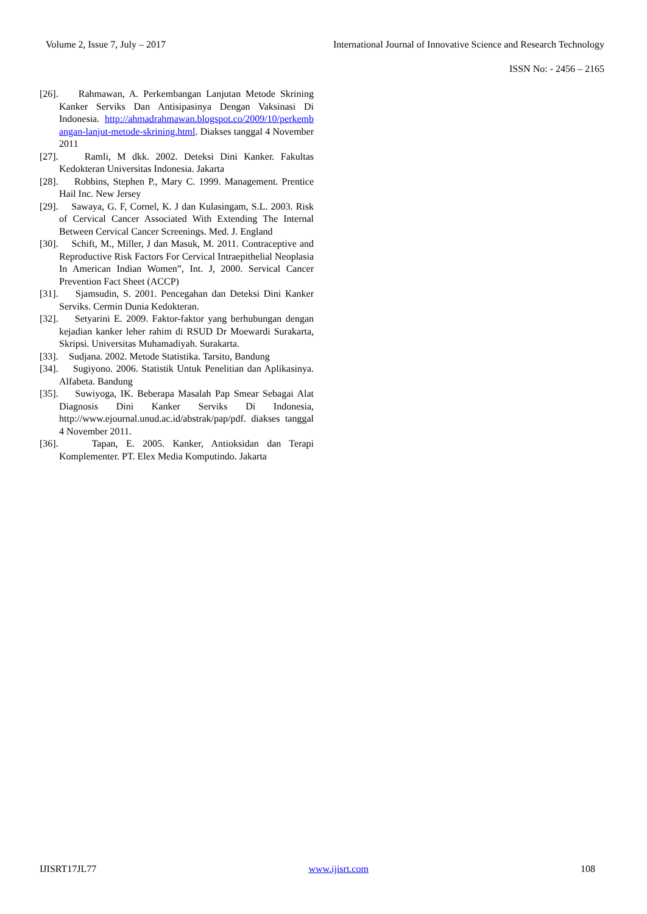Volume 2, Issue 7, July – 2017 International Journal of Innovative Science and Research Technology
ISSN No: - 2456 – 2165
[26]. Rahmawan, A. Perkembangan Lanjutan Metode Skrining Kanker Serviks Dan Antisipasinya Dengan Vaksinasi Di Indonesia. http://ahmadrahmawan.blogspot.co/2009/10/perkembangan-lanjut-metode-skrining.html. Diakses tanggal 4 November 2011
[27]. Ramli, M dkk. 2002. Deteksi Dini Kanker. Fakultas Kedokteran Universitas Indonesia. Jakarta
[28]. Robbins, Stephen P., Mary C. 1999. Management. Prentice Hail Inc. New Jersey
[29]. Sawaya, G. F, Cornel, K. J dan Kulasingam, S.L. 2003. Risk of Cervical Cancer Associated With Extending The Internal Between Cervical Cancer Screenings. Med. J. England
[30]. Schift, M., Miller, J dan Masuk, M. 2011. Contraceptive and Reproductive Risk Factors For Cervical Intraepithelial Neoplasia In American Indian Women”, Int. J, 2000. Servical Cancer Prevention Fact Sheet (ACCP)
[31]. Sjamsudin, S. 2001. Pencegahan dan Deteksi Dini Kanker Serviks. Cermin Dunia Kedokteran.
[32]. Setyarini E. 2009. Faktor-faktor yang berhubungan dengan kejadian kanker leher rahim di RSUD Dr Moewardi Surakarta, Skripsi. Universitas Muhamadiyah. Surakarta.
[33]. Sudjana. 2002. Metode Statistika. Tarsito, Bandung
[34]. Sugiyono. 2006. Statistik Untuk Penelitian dan Aplikasinya. Alfabeta. Bandung
[35]. Suwiyoga, IK. Beberapa Masalah Pap Smear Sebagai Alat Diagnosis Dini Kanker Serviks Di Indonesia, http://www.ejournal.unud.ac.id/abstrak/pap/pdf. diakses tanggal 4 November 2011.
[36]. Tapan, E. 2005. Kanker, Antioksidan dan Terapi Komplementer. PT. Elex Media Komputindo. Jakarta
IJISRT17JL77 www.ijisrt.com 108